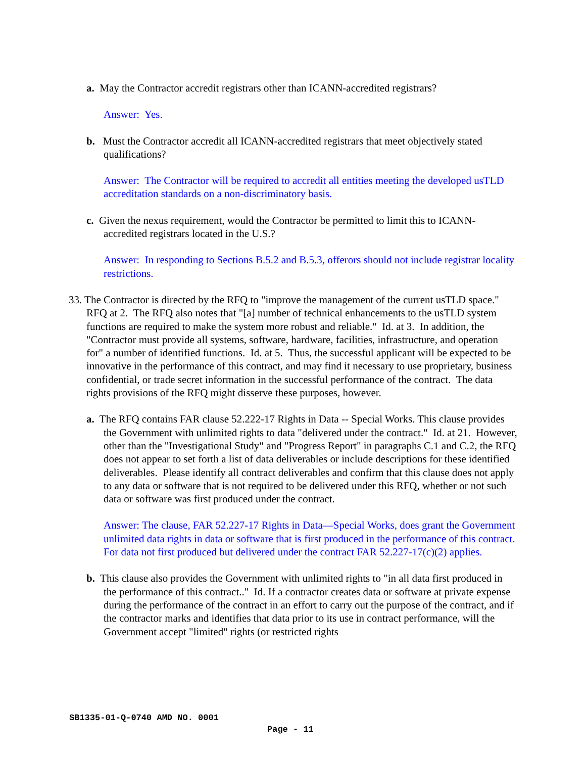a. May the Contractor accredit registrars other than ICANN-accredited registrars?
Answer: Yes.
b. Must the Contractor accredit all ICANN-accredited registrars that meet objectively stated qualifications?
Answer: The Contractor will be required to accredit all entities meeting the developed usTLD accreditation standards on a non-discriminatory basis.
c. Given the nexus requirement, would the Contractor be permitted to limit this to ICANN-accredited registrars located in the U.S.?
Answer: In responding to Sections B.5.2 and B.5.3, offerors should not include registrar locality restrictions.
33. The Contractor is directed by the RFQ to "improve the management of the current usTLD space." RFQ at 2. The RFQ also notes that "[a] number of technical enhancements to the usTLD system functions are required to make the system more robust and reliable." Id. at 3. In addition, the "Contractor must provide all systems, software, hardware, facilities, infrastructure, and operation for" a number of identified functions. Id. at 5. Thus, the successful applicant will be expected to be innovative in the performance of this contract, and may find it necessary to use proprietary, business confidential, or trade secret information in the successful performance of the contract. The data rights provisions of the RFQ might disserve these purposes, however.
a. The RFQ contains FAR clause 52.222-17 Rights in Data -- Special Works. This clause provides the Government with unlimited rights to data "delivered under the contract." Id. at 21. However, other than the "Investigational Study" and "Progress Report" in paragraphs C.1 and C.2, the RFQ does not appear to set forth a list of data deliverables or include descriptions for these identified deliverables. Please identify all contract deliverables and confirm that this clause does not apply to any data or software that is not required to be delivered under this RFQ, whether or not such data or software was first produced under the contract.
Answer: The clause, FAR 52.227-17 Rights in Data—Special Works, does grant the Government unlimited data rights in data or software that is first produced in the performance of this contract. For data not first produced but delivered under the contract FAR 52.227-17(c)(2) applies.
b. This clause also provides the Government with unlimited rights to "in all data first produced in the performance of this contract.." Id. If a contractor creates data or software at private expense during the performance of the contract in an effort to carry out the purpose of the contract, and if the contractor marks and identifies that data prior to its use in contract performance, will the Government accept "limited" rights (or restricted rights
SB1335-01-Q-0740 AMD NO. 0001
Page - 11